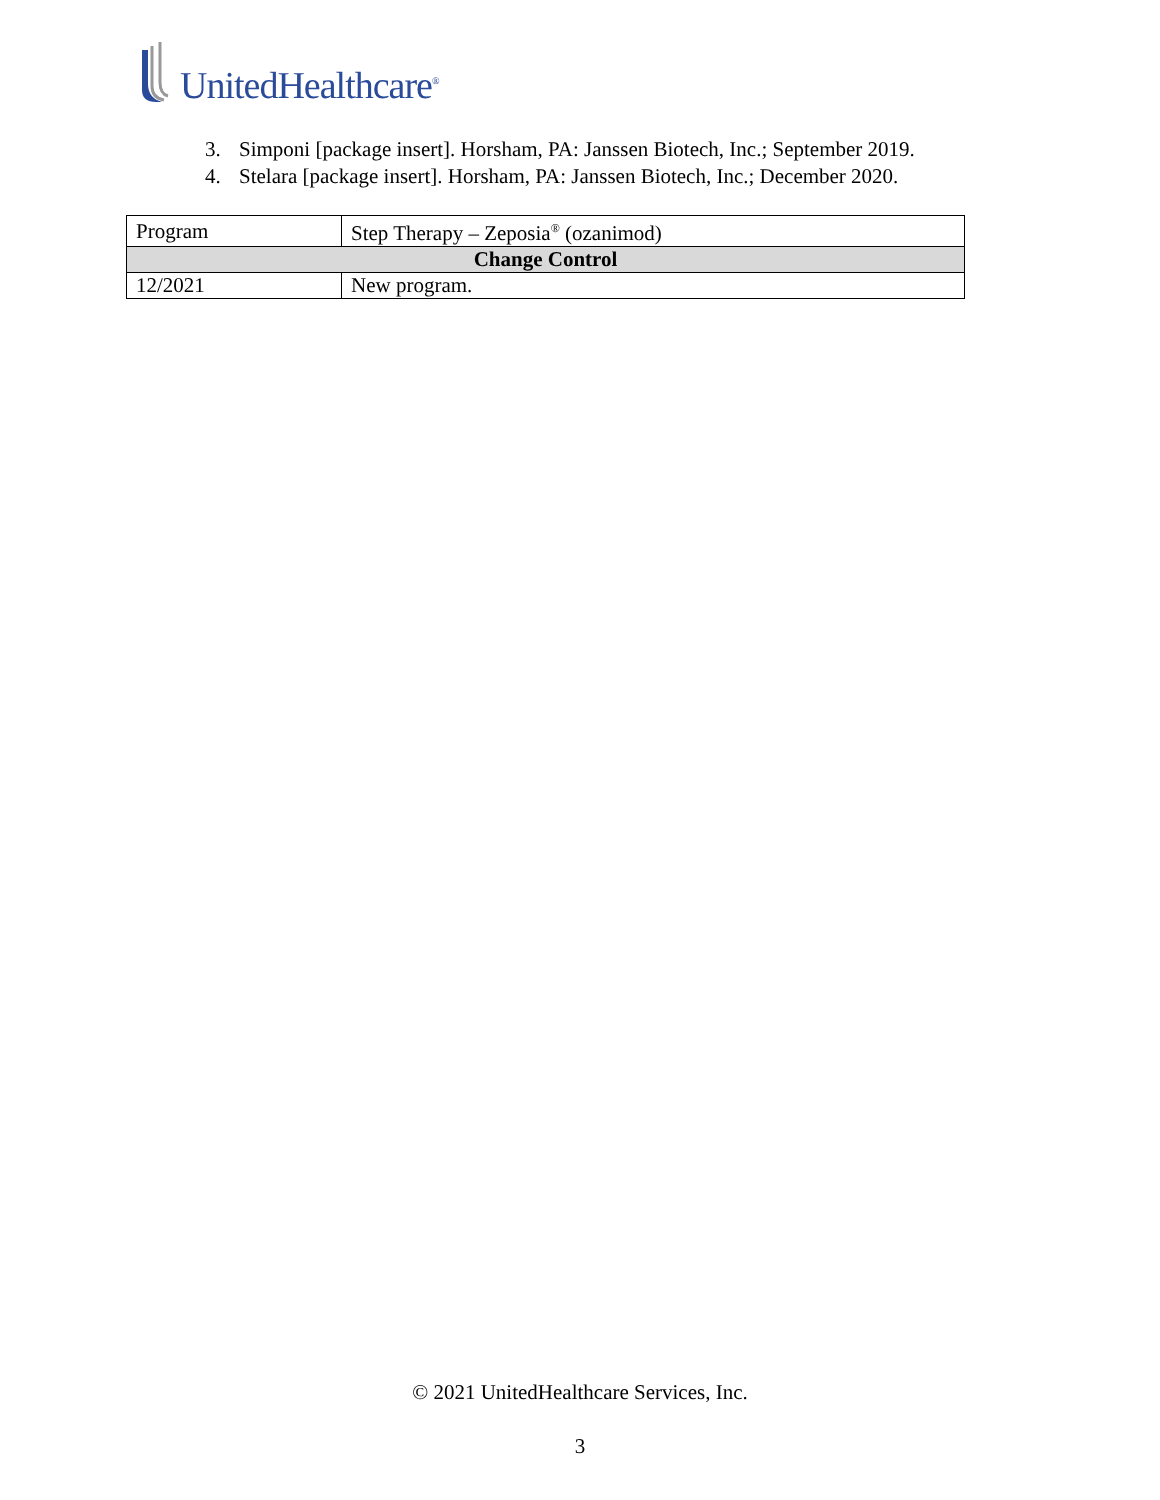UnitedHealthcare<sup>®</sup>
3. Simponi [package insert]. Horsham, PA: Janssen Biotech, Inc.; September 2019.
4. Stelara [package insert]. Horsham, PA: Janssen Biotech, Inc.; December 2020.
| Program | Step Therapy – Zeposia<sup>®</sup> (ozanimod) |
| Change Control | |
| 12/2021 | New program. |
© 2021 UnitedHealthcare Services, Inc.
3